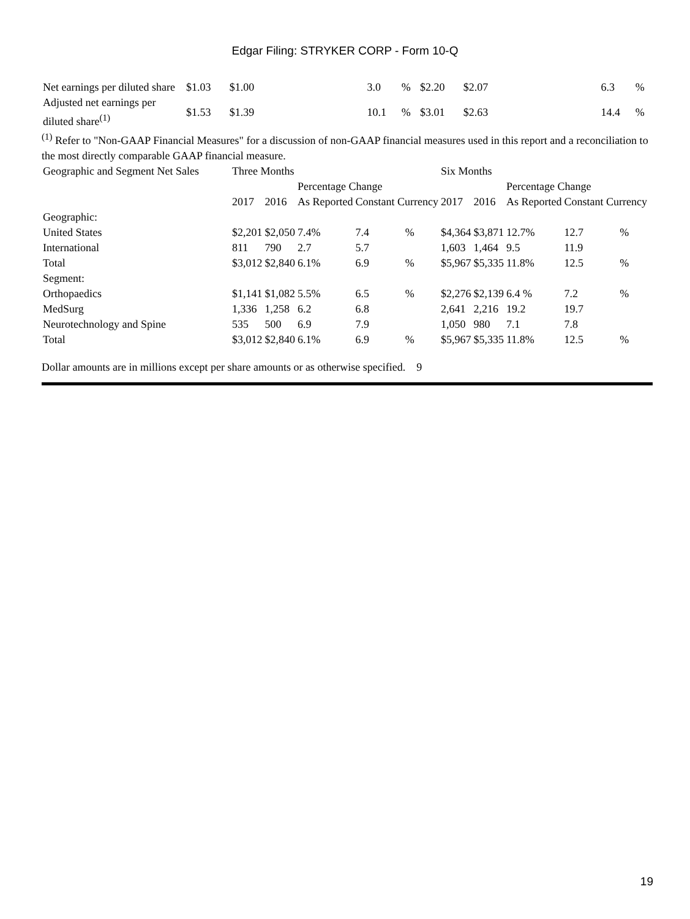Edgar Filing: STRYKER CORP - Form 10-Q
| Net earnings per diluted share | $1.03 | $1.00 | | 3.0 | % | $2.20 | $2.07 | | 6.3 | % |
| Adjusted net earnings per diluted share<sup>(1)</sup> | $1.53 | $1.39 | | 10.1 | % | $3.01 | $2.63 | | 14.4 | % |
<sup>(1)</sup> Refer to "Non-GAAP Financial Measures" for a discussion of non-GAAP financial measures used in this report and a reconciliation to the most directly comparable GAAP financial measure.
| Geographic and Segment Net Sales | Three Months | | | | | Six Months | | | | |
| | | | Percentage Change | | | | | Percentage Change | | |
| | 2017 | 2016 | As Reported | Constant Currency | | 2017 | 2016 | As Reported | Constant Currency | |
| Geographic: | | | | | | | | | | |
| United States | $2,201 | $2,050 | 7.4% | 7.4 | % | $4,364 | $3,871 | 12.7% | 12.7 | % |
| International | 811 | 790 | 2.7 | 5.7 | | 1,603 | 1,464 | 9.5 | 11.9 | |
| Total | $3,012 | $2,840 | 6.1% | 6.9 | % | $5,967 | $5,335 | 11.8% | 12.5 | % |
| Segment: | | | | | | | | | | |
| Orthopaedics | $1,141 | $1,082 | 5.5% | 6.5 | % | $2,276 | $2,139 | 6.4 % | 7.2 | % |
| MedSurg | 1,336 | 1,258 | 6.2 | 6.8 | | 2,641 | 2,216 | 19.2 | 19.7 | |
| Neurotechnology and Spine | 535 | 500 | 6.9 | 7.9 | | 1,050 | 980 | 7.1 | 7.8 | |
| Total | $3,012 | $2,840 | 6.1% | 6.9 | % | $5,967 | $5,335 | 11.8% | 12.5 | % |
Dollar amounts are in millions except per share amounts or as otherwise specified. 9
19